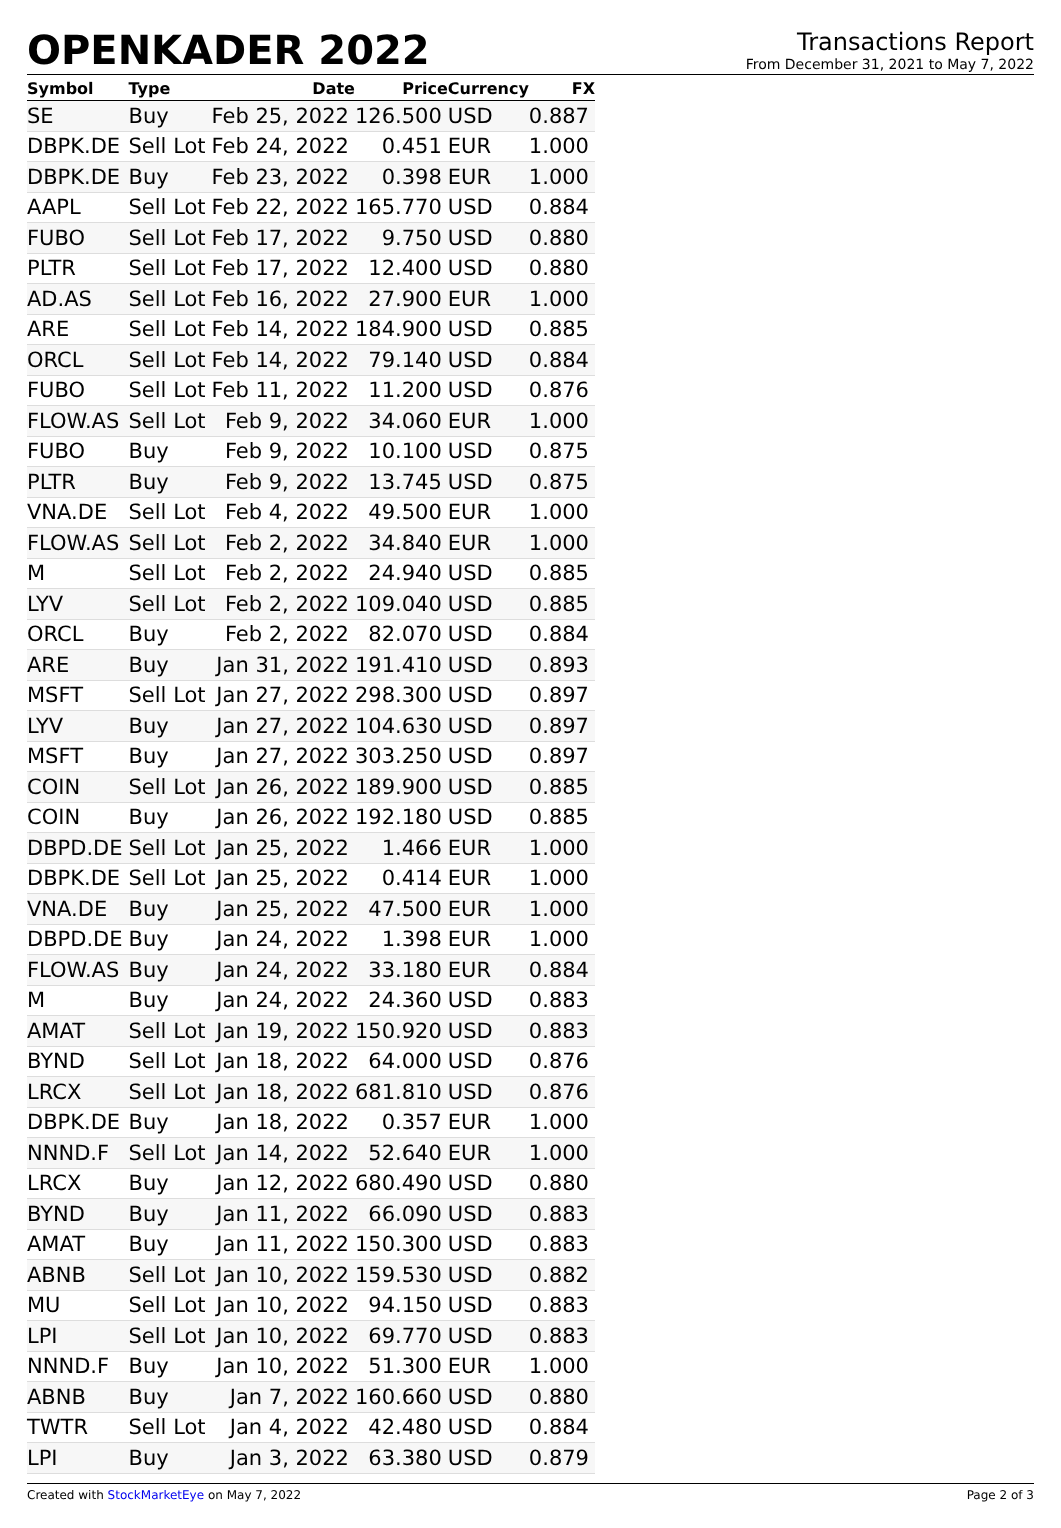OPENKADER 2022
Transactions Report
From December 31, 2021 to May 7, 2022
| Symbol | Type | Date | Price | Currency | FX |
| --- | --- | --- | --- | --- | --- |
| SE | Buy | Feb 25, 2022 | 126.500 | USD | 0.887 |
| DBPK.DE | Sell Lot | Feb 24, 2022 | 0.451 | EUR | 1.000 |
| DBPK.DE | Buy | Feb 23, 2022 | 0.398 | EUR | 1.000 |
| AAPL | Sell Lot | Feb 22, 2022 | 165.770 | USD | 0.884 |
| FUBO | Sell Lot | Feb 17, 2022 | 9.750 | USD | 0.880 |
| PLTR | Sell Lot | Feb 17, 2022 | 12.400 | USD | 0.880 |
| AD.AS | Sell Lot | Feb 16, 2022 | 27.900 | EUR | 1.000 |
| ARE | Sell Lot | Feb 14, 2022 | 184.900 | USD | 0.885 |
| ORCL | Sell Lot | Feb 14, 2022 | 79.140 | USD | 0.884 |
| FUBO | Sell Lot | Feb 11, 2022 | 11.200 | USD | 0.876 |
| FLOW.AS | Sell Lot | Feb 9, 2022 | 34.060 | EUR | 1.000 |
| FUBO | Buy | Feb 9, 2022 | 10.100 | USD | 0.875 |
| PLTR | Buy | Feb 9, 2022 | 13.745 | USD | 0.875 |
| VNA.DE | Sell Lot | Feb 4, 2022 | 49.500 | EUR | 1.000 |
| FLOW.AS | Sell Lot | Feb 2, 2022 | 34.840 | EUR | 1.000 |
| M | Sell Lot | Feb 2, 2022 | 24.940 | USD | 0.885 |
| LYV | Sell Lot | Feb 2, 2022 | 109.040 | USD | 0.885 |
| ORCL | Buy | Feb 2, 2022 | 82.070 | USD | 0.884 |
| ARE | Buy | Jan 31, 2022 | 191.410 | USD | 0.893 |
| MSFT | Sell Lot | Jan 27, 2022 | 298.300 | USD | 0.897 |
| LYV | Buy | Jan 27, 2022 | 104.630 | USD | 0.897 |
| MSFT | Buy | Jan 27, 2022 | 303.250 | USD | 0.897 |
| COIN | Sell Lot | Jan 26, 2022 | 189.900 | USD | 0.885 |
| COIN | Buy | Jan 26, 2022 | 192.180 | USD | 0.885 |
| DBPD.DE | Sell Lot | Jan 25, 2022 | 1.466 | EUR | 1.000 |
| DBPK.DE | Sell Lot | Jan 25, 2022 | 0.414 | EUR | 1.000 |
| VNA.DE | Buy | Jan 25, 2022 | 47.500 | EUR | 1.000 |
| DBPD.DE | Buy | Jan 24, 2022 | 1.398 | EUR | 1.000 |
| FLOW.AS | Buy | Jan 24, 2022 | 33.180 | EUR | 0.884 |
| M | Buy | Jan 24, 2022 | 24.360 | USD | 0.883 |
| AMAT | Sell Lot | Jan 19, 2022 | 150.920 | USD | 0.883 |
| BYND | Sell Lot | Jan 18, 2022 | 64.000 | USD | 0.876 |
| LRCX | Sell Lot | Jan 18, 2022 | 681.810 | USD | 0.876 |
| DBPK.DE | Buy | Jan 18, 2022 | 0.357 | EUR | 1.000 |
| NNND.F | Sell Lot | Jan 14, 2022 | 52.640 | EUR | 1.000 |
| LRCX | Buy | Jan 12, 2022 | 680.490 | USD | 0.880 |
| BYND | Buy | Jan 11, 2022 | 66.090 | USD | 0.883 |
| AMAT | Buy | Jan 11, 2022 | 150.300 | USD | 0.883 |
| ABNB | Sell Lot | Jan 10, 2022 | 159.530 | USD | 0.882 |
| MU | Sell Lot | Jan 10, 2022 | 94.150 | USD | 0.883 |
| LPI | Sell Lot | Jan 10, 2022 | 69.770 | USD | 0.883 |
| NNND.F | Buy | Jan 10, 2022 | 51.300 | EUR | 1.000 |
| ABNB | Buy | Jan 7, 2022 | 160.660 | USD | 0.880 |
| TWTR | Sell Lot | Jan 4, 2022 | 42.480 | USD | 0.884 |
| LPI | Buy | Jan 3, 2022 | 63.380 | USD | 0.879 |
Created with StockMarketEye on May 7, 2022 Page 2 of 3